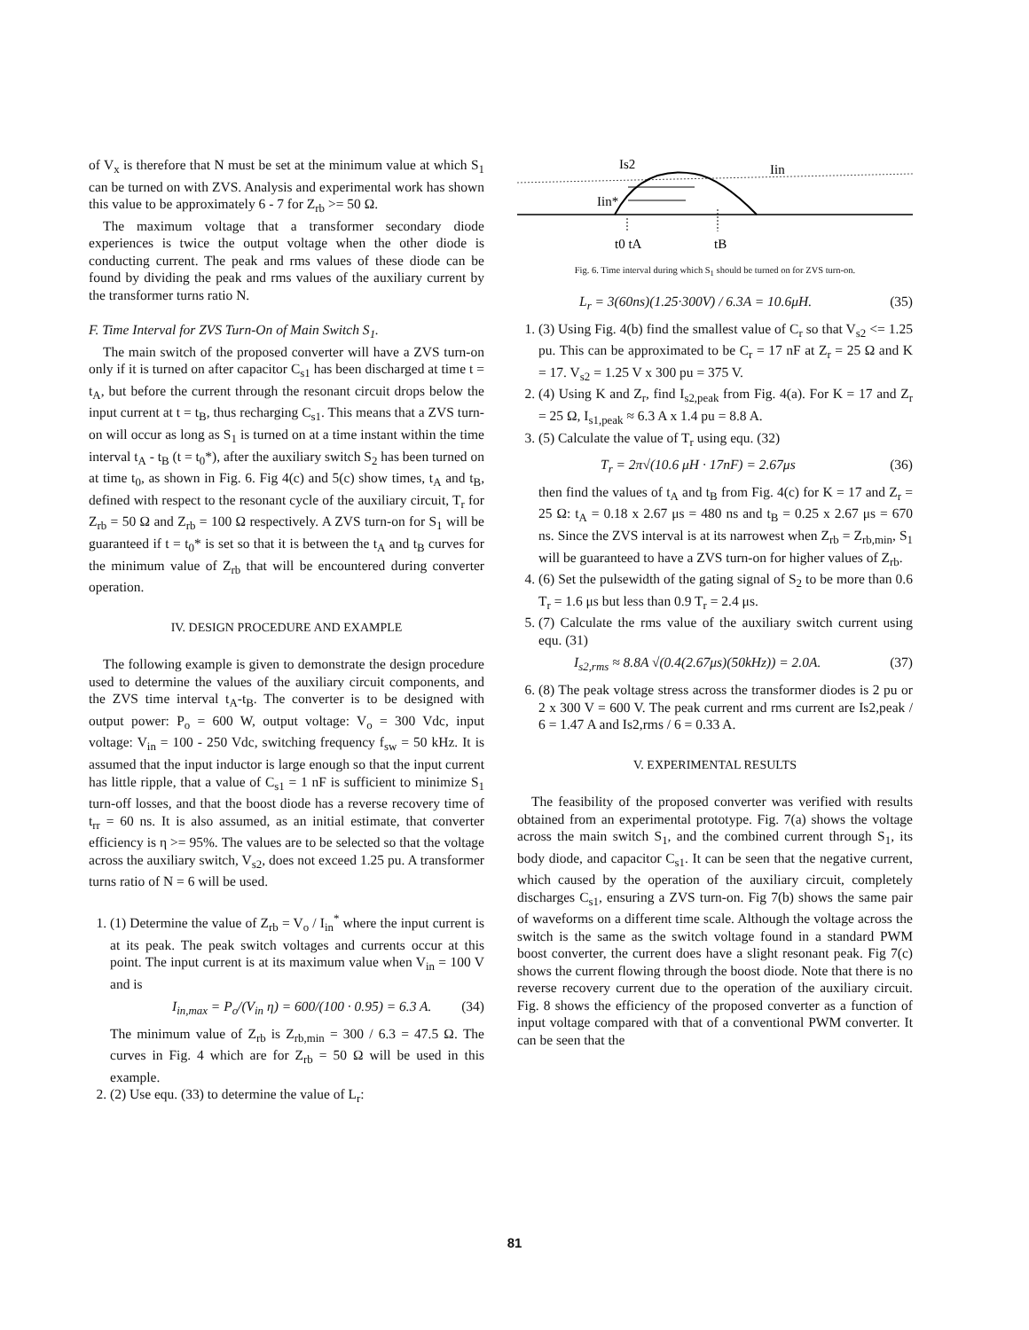of V<sub>x</sub> is therefore that N must be set at the minimum value at which S<sub>1</sub> can be turned on with ZVS. Analysis and experimental work has shown this value to be approximately 6 - 7 for Z<sub>rb</sub> >= 50 Ω.
The maximum voltage that a transformer secondary diode experiences is twice the output voltage when the other diode is conducting current. The peak and rms values of these diode can be found by dividing the peak and rms values of the auxiliary current by the transformer turns ratio N.
F. Time Interval for ZVS Turn-On of Main Switch S<sub>1</sub>.
The main switch of the proposed converter will have a ZVS turn-on only if it is turned on after capacitor C<sub>s1</sub> has been discharged at time t = t<sub>A</sub>, but before the current through the resonant circuit drops below the input current at t = t<sub>B</sub>, thus recharging C<sub>s1</sub>. This means that a ZVS turn-on will occur as long as S<sub>1</sub> is turned on at a time instant within the time interval t<sub>A</sub> - t<sub>B</sub> (t = t<sub>0</sub>*), after the auxiliary switch S<sub>2</sub> has been turned on at time t<sub>0</sub>, as shown in Fig. 6. Fig 4(c) and 5(c) show times, t<sub>A</sub> and t<sub>B</sub>, defined with respect to the resonant cycle of the auxiliary circuit, T<sub>r</sub> for Z<sub>rb</sub> = 50 Ω and Z<sub>rb</sub> = 100 Ω respectively. A ZVS turn-on for S<sub>1</sub> will be guaranteed if t = t<sub>0</sub>* is set so that it is between the t<sub>A</sub> and t<sub>B</sub> curves for the minimum value of Z<sub>rb</sub> that will be encountered during converter operation.
IV. DESIGN PROCEDURE AND EXAMPLE
The following example is given to demonstrate the design procedure used to determine the values of the auxiliary circuit components, and the ZVS time interval t<sub>A</sub>-t<sub>B</sub>. The converter is to be designed with output power: P<sub>o</sub> = 600 W, output voltage: V<sub>o</sub> = 300 Vdc, input voltage: V<sub>in</sub> = 100 - 250 Vdc, switching frequency f<sub>sw</sub> = 50 kHz. It is assumed that the input inductor is large enough so that the input current has little ripple, that a value of C<sub>s1</sub> = 1 nF is sufficient to minimize S<sub>1</sub> turn-off losses, and that the boost diode has a reverse recovery time of t<sub>rr</sub> = 60 ns. It is also assumed, as an initial estimate, that converter efficiency is η >= 95%. The values are to be selected so that the voltage across the auxiliary switch, V<sub>s2</sub>, does not exceed 1.25 pu. A transformer turns ratio of N = 6 will be used.
1. (1) Determine the value of Z<sub>rb</sub> = V<sub>o</sub> / I<sub>in</sub><sup>*</sup> where the input current is at its peak. The peak switch voltages and currents occur at this point. The input current is at its maximum value when V<sub>in</sub> = 100 V and is
I<sub>in,max</sub> = P<sub>o</sub>/(V<sub>in</sub> η) = 600/(100 · 0.95) = 6.3 A. (34)
The minimum value of Z<sub>rb</sub> is Z<sub>rb,min</sub> = 300 / 6.3 = 47.5 Ω. The curves in Fig. 4 which are for Z<sub>rb</sub> = 50 Ω will be used in this example.
2. (2) Use equ. (33) to determine the value of L<sub>r</sub>:
Is2
Iin
Iin*
t0 tA
tB
Fig. 6. Time interval during which S<sub>1</sub> should be turned on for ZVS turn-on.
L<sub>r</sub> = 3(60ns)(1.25·300V) / 6.3A = 10.6μH. (35)
1. (3) Using Fig. 4(b) find the smallest value of C<sub>r</sub> so that V<sub>s2</sub> <= 1.25 pu. This can be approximated to be C<sub>r</sub> = 17 nF at Z<sub>r</sub> = 25 Ω and K = 17. V<sub>s2</sub> = 1.25 V x 300 pu = 375 V.
2. (4) Using K and Z<sub>r</sub>, find I<sub>s2,peak</sub> from Fig. 4(a). For K = 17 and Z<sub>r</sub> = 25 Ω, I<sub>s1,peak</sub> ≈ 6.3 A x 1.4 pu = 8.8 A.
3. (5) Calculate the value of T<sub>r</sub> using equ. (32)
T<sub>r</sub> = 2π√(10.6 μH · 17nF) = 2.67μs (36)
then find the values of t<sub>A</sub> and t<sub>B</sub> from Fig. 4(c) for K = 17 and Z<sub>r</sub> = 25 Ω: t<sub>A</sub> = 0.18 x 2.67 μs = 480 ns and t<sub>B</sub> = 0.25 x 2.67 μs = 670 ns. Since the ZVS interval is at its narrowest when Z<sub>rb</sub> = Z<sub>rb,min</sub>, S<sub>1</sub> will be guaranteed to have a ZVS turn-on for higher values of Z<sub>rb</sub>.
4. (6) Set the pulsewidth of the gating signal of S<sub>2</sub> to be more than 0.6 T<sub>r</sub> = 1.6 μs but less than 0.9 T<sub>r</sub> = 2.4 μs.
5. (7) Calculate the rms value of the auxiliary switch current using equ. (31)
I<sub>s2,rms</sub> ≈ 8.8A √(0.4(2.67μs)(50kHz)) = 2.0A. (37)
6. (8) The peak voltage stress across the transformer diodes is 2 pu or 2 x 300 V = 600 V. The peak current and rms current are Is2,peak / 6 = 1.47 A and Is2,rms / 6 = 0.33 A.
V. EXPERIMENTAL RESULTS
The feasibility of the proposed converter was verified with results obtained from an experimental prototype. Fig. 7(a) shows the voltage across the main switch S<sub>1</sub>, and the combined current through S<sub>1</sub>, its body diode, and capacitor C<sub>s1</sub>. It can be seen that the negative current, which caused by the operation of the auxiliary circuit, completely discharges C<sub>s1</sub>, ensuring a ZVS turn-on. Fig 7(b) shows the same pair of waveforms on a different time scale. Although the voltage across the switch is the same as the switch voltage found in a standard PWM boost converter, the current does have a slight resonant peak. Fig 7(c) shows the current flowing through the boost diode. Note that there is no reverse recovery current due to the operation of the auxiliary circuit. Fig. 8 shows the efficiency of the proposed converter as a function of input voltage compared with that of a conventional PWM converter. It can be seen that the
81